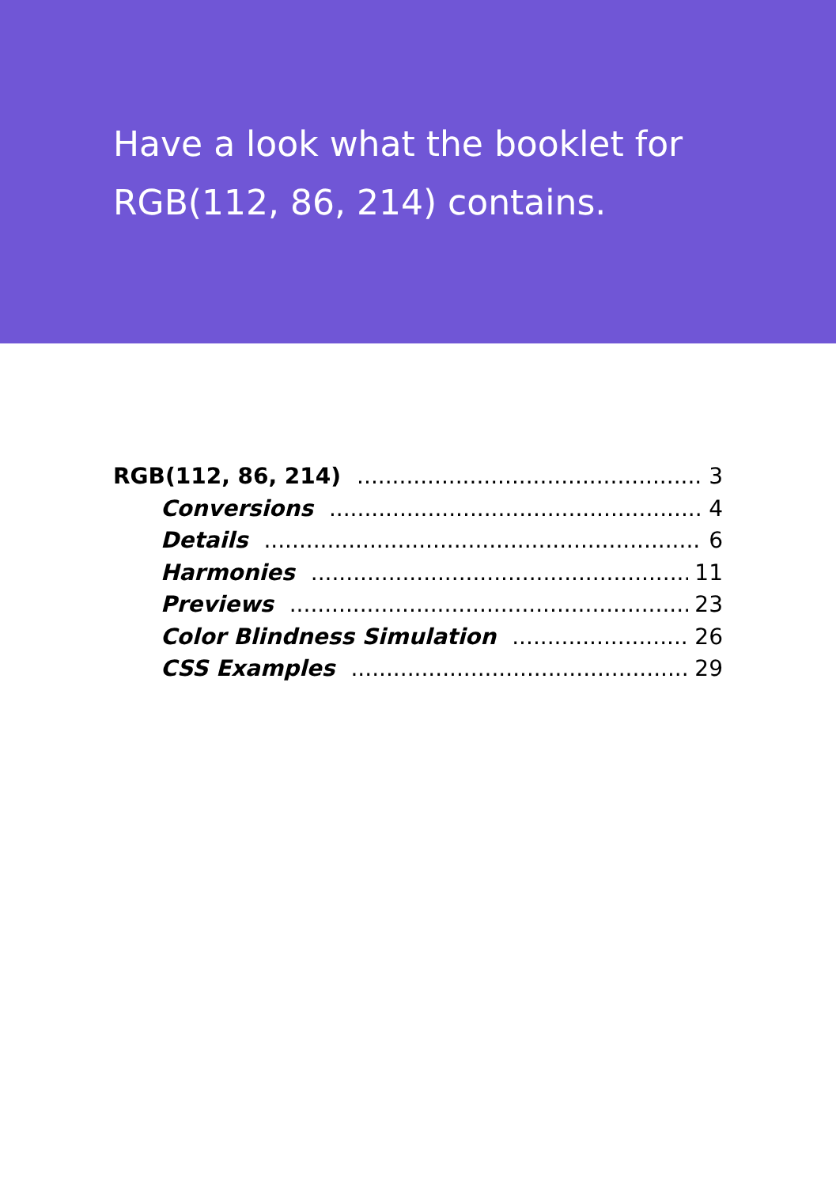Have a look what the booklet for
RGB(112, 86, 214) contains.
RGB(112, 86, 214) 3
Conversions 4
Details 6
Harmonies 11
Previews 23
Color Blindness Simulation 26
CSS Examples 29